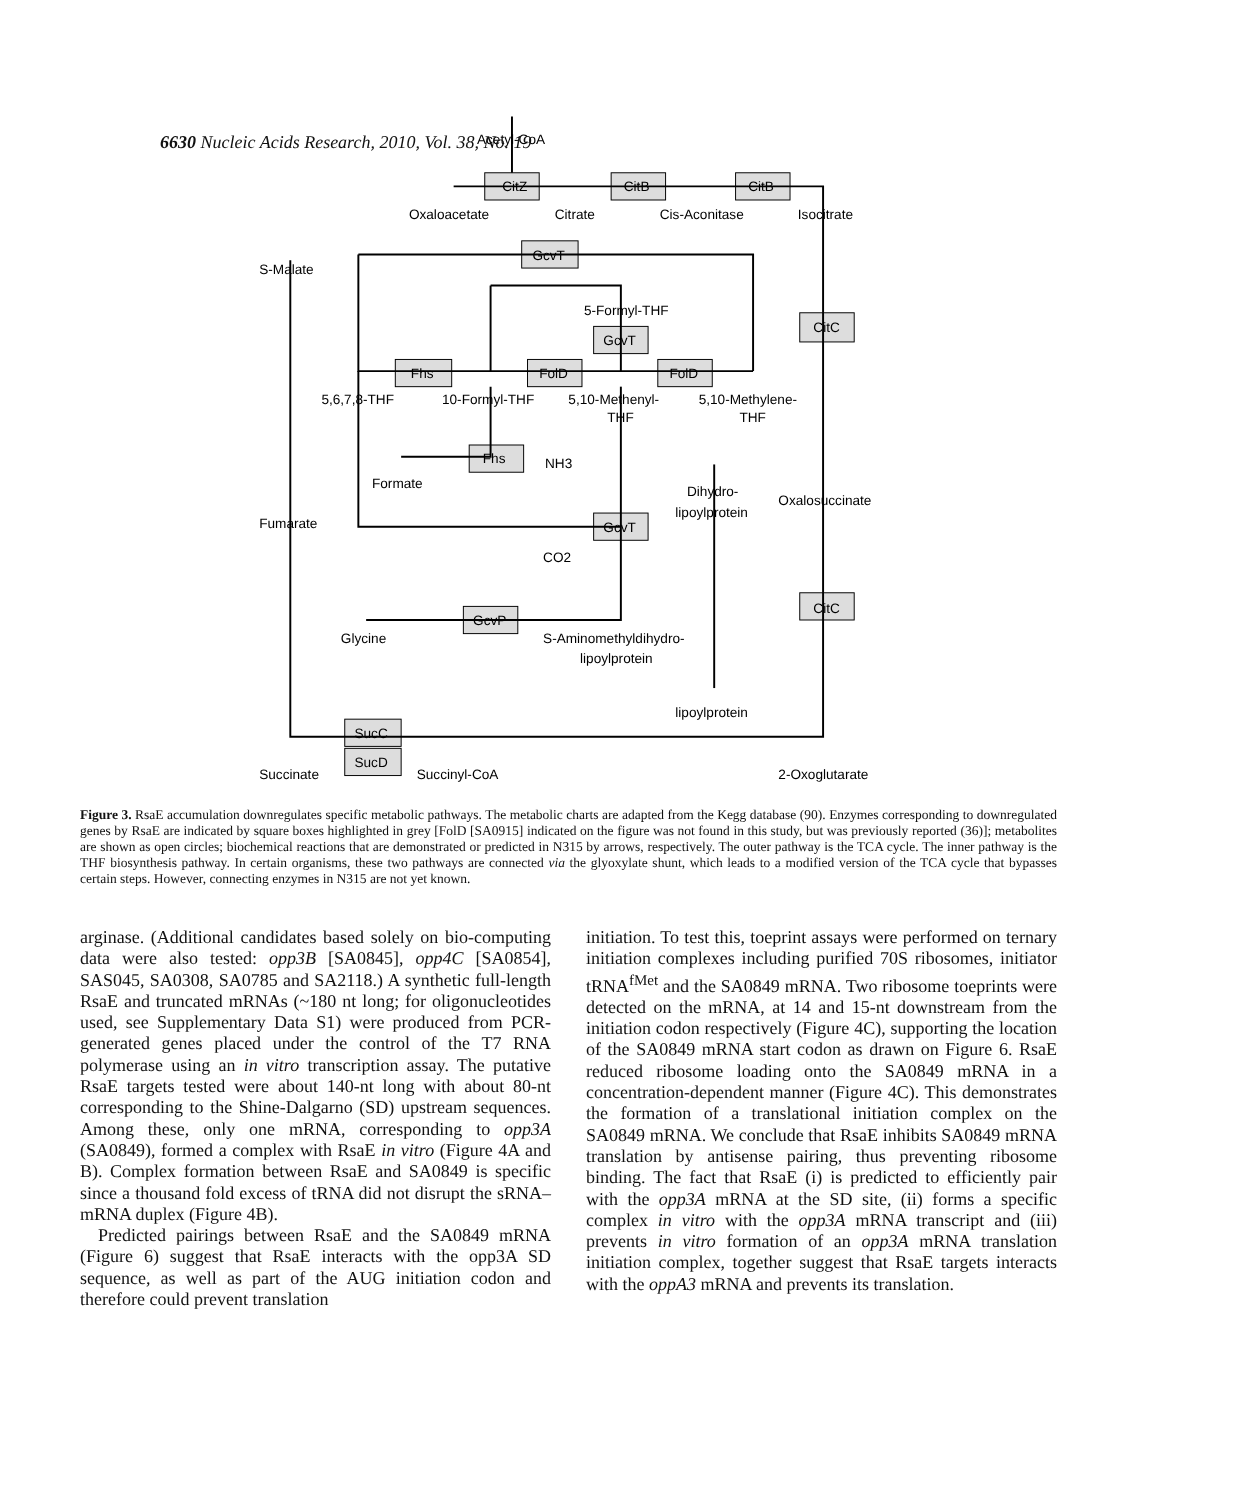6630 Nucleic Acids Research, 2010, Vol. 38, No. 19
Acetyl-CoA
CitZ
CitB
CitB
Oxaloacetate
Citrate
Cis-Aconitase
Isocitrate
S-Malate
GcvT
5-Formyl-THF
CitC
GcvT
Fhs
FolD
FolD
5,6,7,8-THF
10-Formyl-THF
5,10-Methenyl-
THF
5,10-Methylene-
THF
Fhs
NH3
Formate
Dihydro-
lipoylprotein
Oxalosuccinate
Fumarate
GcvT
CO2
CitC
GcvP
Glycine
S-Aminomethyldihydro-
lipoylprotein
lipoylprotein
SucC
SucD
Succinate
Succinyl-CoA
2-Oxoglutarate
Figure 3. RsaE accumulation downregulates specific metabolic pathways. The metabolic charts are adapted from the Kegg database (90). Enzymes corresponding to downregulated genes by RsaE are indicated by square boxes highlighted in grey [FolD [SA0915] indicated on the figure was not found in this study, but was previously reported (36)]; metabolites are shown as open circles; biochemical reactions that are demonstrated or predicted in N315 by arrows, respectively. The outer pathway is the TCA cycle. The inner pathway is the THF biosynthesis pathway. In certain organisms, these two pathways are connected via the glyoxylate shunt, which leads to a modified version of the TCA cycle that bypasses certain steps. However, connecting enzymes in N315 are not yet known.
arginase. (Additional candidates based solely on bio-computing data were also tested: opp3B [SA0845], opp4C [SA0854], SAS045, SA0308, SA0785 and SA2118.) A synthetic full-length RsaE and truncated mRNAs (~180 nt long; for oligonucleotides used, see Supplementary Data S1) were produced from PCR-generated genes placed under the control of the T7 RNA polymerase using an in vitro transcription assay. The putative RsaE targets tested were about 140-nt long with about 80-nt corresponding to the Shine-Dalgarno (SD) upstream sequences. Among these, only one mRNA, corresponding to opp3A (SA0849), formed a complex with RsaE in vitro (Figure 4A and B). Complex formation between RsaE and SA0849 is specific since a thousand fold excess of tRNA did not disrupt the sRNA–mRNA duplex (Figure 4B).
Predicted pairings between RsaE and the SA0849 mRNA (Figure 6) suggest that RsaE interacts with the opp3A SD sequence, as well as part of the AUG initiation codon and therefore could prevent translation
initiation. To test this, toeprint assays were performed on ternary initiation complexes including purified 70S ribosomes, initiator tRNA<sup>fMet</sup> and the SA0849 mRNA. Two ribosome toeprints were detected on the mRNA, at 14 and 15-nt downstream from the initiation codon respectively (Figure 4C), supporting the location of the SA0849 mRNA start codon as drawn on Figure 6. RsaE reduced ribosome loading onto the SA0849 mRNA in a concentration-dependent manner (Figure 4C). This demonstrates the formation of a translational initiation complex on the SA0849 mRNA. We conclude that RsaE inhibits SA0849 mRNA translation by antisense pairing, thus preventing ribosome binding. The fact that RsaE (i) is predicted to efficiently pair with the opp3A mRNA at the SD site, (ii) forms a specific complex in vitro with the opp3A mRNA transcript and (iii) prevents in vitro formation of an opp3A mRNA translation initiation complex, together suggest that RsaE targets interacts with the oppA3 mRNA and prevents its translation.